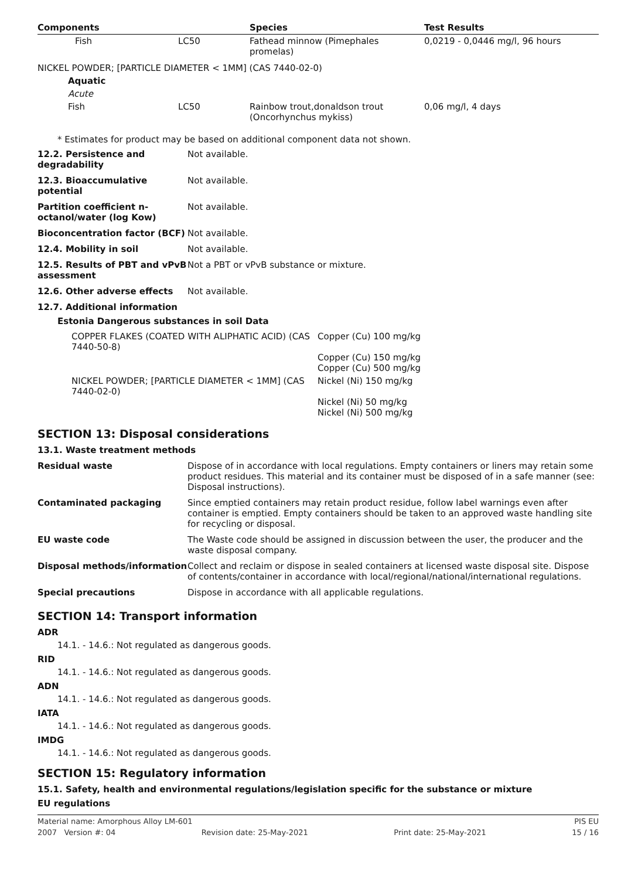| Components | | Species | Test Results |
| --- | --- | --- | --- |
| Fish | LC50 | Fathead minnow (Pimephales promelas) | 0,0219 - 0,0446 mg/l, 96 hours |
| NICKEL POWDER; [PARTICLE DIAMETER < 1MM] (CAS 7440-02-0) | | | |
| Aquatic | | | |
| Acute | | | |
| Fish | LC50 | Rainbow trout,donaldson trout (Oncorhynchus mykiss) | 0,06 mg/l, 4 days |
* Estimates for product may be based on additional component data not shown.
| 12.2. Persistence and degradability | Not available. |
| 12.3. Bioaccumulative potential | Not available. |
| Partition coefficient n-octanol/water (log Kow) | Not available. |
| Bioconcentration factor (BCF) | Not available. |
| 12.4. Mobility in soil | Not available. |
| 12.5. Results of PBT and vPvB assessment | Not a PBT or vPvB substance or mixture. |
| 12.6. Other adverse effects | Not available. |
| 12.7. Additional information | |
Estonia Dangerous substances in soil Data
| COPPER FLAKES (COATED WITH ALIPHATIC ACID) (CAS 7440-50-8) | Copper (Cu) 100 mg/kg Copper (Cu) 150 mg/kg Copper (Cu) 500 mg/kg |
| NICKEL POWDER; [PARTICLE DIAMETER < 1MM] (CAS 7440-02-0) | Nickel (Ni) 150 mg/kg Nickel (Ni) 50 mg/kg Nickel (Ni) 500 mg/kg |
SECTION 13: Disposal considerations
13.1. Waste treatment methods
| Residual waste | Dispose of in accordance with local regulations. Empty containers or liners may retain some product residues. This material and its container must be disposed of in a safe manner (see: Disposal instructions). |
| Contaminated packaging | Since emptied containers may retain product residue, follow label warnings even after container is emptied. Empty containers should be taken to an approved waste handling site for recycling or disposal. |
| EU waste code | The Waste code should be assigned in discussion between the user, the producer and the waste disposal company. |
| Disposal methods/information | Collect and reclaim or dispose in sealed containers at licensed waste disposal site. Dispose of contents/container in accordance with local/regional/national/international regulations. |
| Special precautions | Dispose in accordance with all applicable regulations. |
SECTION 14: Transport information
ADR
14.1. - 14.6.: Not regulated as dangerous goods.
RID
14.1. - 14.6.: Not regulated as dangerous goods.
ADN
14.1. - 14.6.: Not regulated as dangerous goods.
IATA
14.1. - 14.6.: Not regulated as dangerous goods.
IMDG
14.1. - 14.6.: Not regulated as dangerous goods.
SECTION 15: Regulatory information
15.1. Safety, health and environmental regulations/legislation specific for the substance or mixture
EU regulations
Material name: Amorphous Alloy LM-601 PIS EU
2007 Version #: 04 Revision date: 25-May-2021 Print date: 25-May-2021 15 / 16